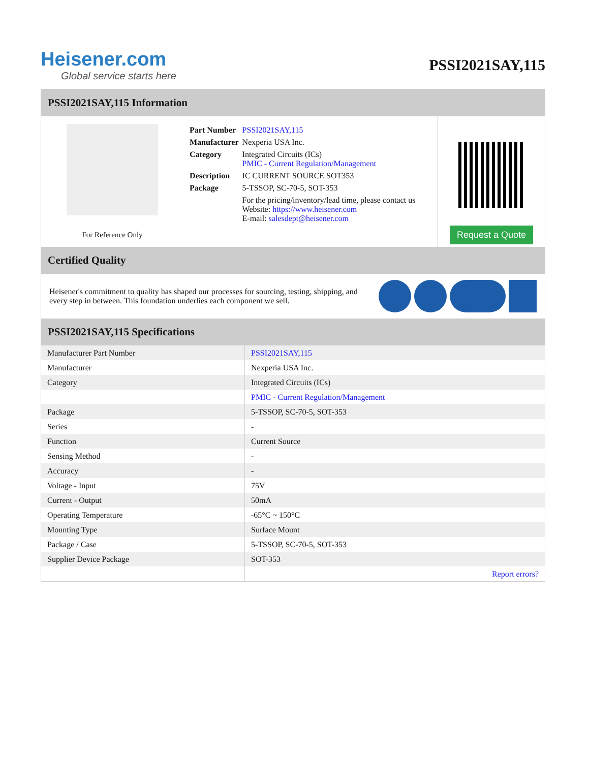Heisener.com
Global service starts here
PSSI2021SAY,115
PSSI2021SAY,115 Information
For Reference Only
| Part Number | PSSI2021SAY,115 |
| Manufacturer | Nexperia USA Inc. |
| Category | Integrated Circuits (ICs) PMIC - Current Regulation/Management |
| Description | IC CURRENT SOURCE SOT353 |
| Package | 5-TSSOP, SC-70-5, SOT-353 |
| | For the pricing/inventory/lead time, please contact us Website: https://www.heisener.com E-mail: salesdept@heisener.com |
Request a Quote
Certified Quality
Heisener's commitment to quality has shaped our processes for sourcing, testing, shipping, and every step in between. This foundation underlies each component we sell.
PSSI2021SAY,115 Specifications
| Manufacturer Part Number | PSSI2021SAY,115 |
| Manufacturer | Nexperia USA Inc. |
| Category | Integrated Circuits (ICs) |
| | PMIC - Current Regulation/Management |
| Package | 5-TSSOP, SC-70-5, SOT-353 |
| Series | - |
| Function | Current Source |
| Sensing Method | - |
| Accuracy | - |
| Voltage - Input | 75V |
| Current - Output | 50mA |
| Operating Temperature | -65°C ~ 150°C |
| Mounting Type | Surface Mount |
| Package / Case | 5-TSSOP, SC-70-5, SOT-353 |
| Supplier Device Package | SOT-353 |
| | Report errors? |